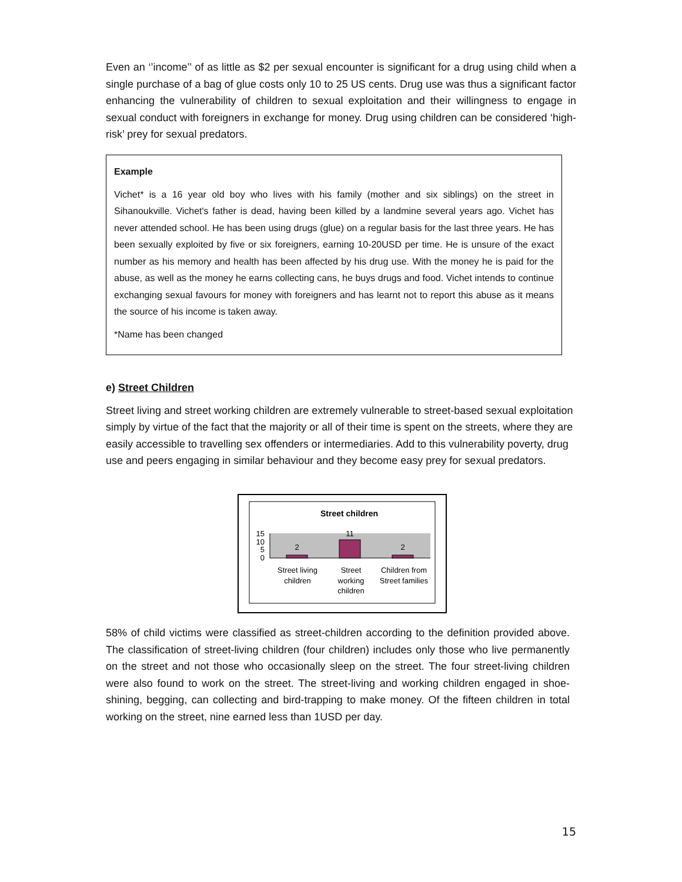Even an ‘’income’’ of as little as $2 per sexual encounter is significant for a drug using child when a single purchase of a bag of glue costs only 10 to 25 US cents. Drug use was thus a significant factor enhancing the vulnerability of children to sexual exploitation and their willingness to engage in sexual conduct with foreigners in exchange for money. Drug using children can be considered ‘high-risk’ prey for sexual predators.
Example
Vichet* is a 16 year old boy who lives with his family (mother and six siblings) on the street in Sihanoukville. Vichet's father is dead, having been killed by a landmine several years ago. Vichet has never attended school. He has been using drugs (glue) on a regular basis for the last three years. He has been sexually exploited by five or six foreigners, earning 10-20USD per time. He is unsure of the exact number as his memory and health has been affected by his drug use. With the money he is paid for the abuse, as well as the money he earns collecting cans, he buys drugs and food. Vichet intends to continue exchanging sexual favours for money with foreigners and has learnt not to report this abuse as it means the source of his income is taken away.
*Name has been changed
e) Street Children
Street living and street working children are extremely vulnerable to street-based sexual exploitation simply by virtue of the fact that the majority or all of their time is spent on the streets, where they are easily accessible to travelling sex offenders or intermediaries. Add to this vulnerability poverty, drug use and peers engaging in similar behaviour and they become easy prey for sexual predators.
Street children
15
10
5
0
2
11
2
Street living
children
Street
working
children
Children from
Street families
58% of child victims were classified as street-children according to the definition provided above. The classification of street-living children (four children) includes only those who live permanently on the street and not those who occasionally sleep on the street. The four street-living children were also found to work on the street. The street-living and working children engaged in shoe-shining, begging, can collecting and bird-trapping to make money. Of the fifteen children in total working on the street, nine earned less than 1USD per day.
15